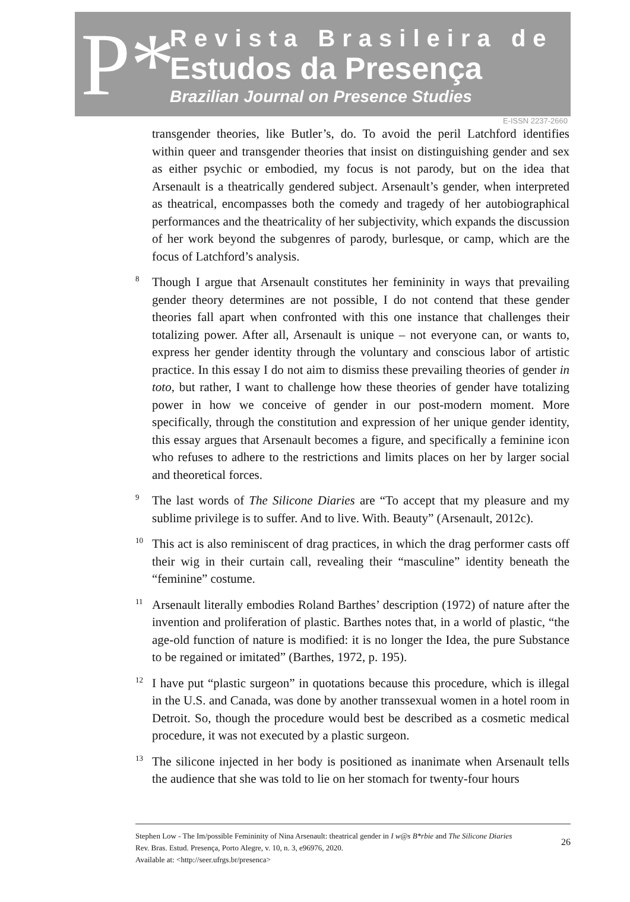P*
Revista Brasileira de
Estudos da Presença
Brazilian Journal on Presence Studies
E-ISSN 2237-2660
transgender theories, like Butler’s, do. To avoid the peril Latchford identifies within queer and transgender theories that insist on distinguishing gender and sex as either psychic or embodied, my focus is not parody, but on the idea that Arsenault is a theatrically gendered subject. Arsenault’s gender, when interpreted as theatrical, encompasses both the comedy and tragedy of her autobiographical performances and the theatricality of her subjectivity, which expands the discussion of her work beyond the subgenres of parody, burlesque, or camp, which are the focus of Latchford’s analysis.
<sup>8</sup> Though I argue that Arsenault constitutes her femininity in ways that prevailing gender theory determines are not possible, I do not contend that these gender theories fall apart when confronted with this one instance that challenges their totalizing power. After all, Arsenault is unique – not everyone can, or wants to, express her gender identity through the voluntary and conscious labor of artistic practice. In this essay I do not aim to dismiss these prevailing theories of gender in toto, but rather, I want to challenge how these theories of gender have totalizing power in how we conceive of gender in our post-modern moment. More specifically, through the constitution and expression of her unique gender identity, this essay argues that Arsenault becomes a figure, and specifically a feminine icon who refuses to adhere to the restrictions and limits places on her by larger social and theoretical forces.
<sup>9</sup> The last words of The Silicone Diaries are “To accept that my pleasure and my sublime privilege is to suffer. And to live. With. Beauty” (Arsenault, 2012c).
<sup>10</sup> This act is also reminiscent of drag practices, in which the drag performer casts off their wig in their curtain call, revealing their “masculine” identity beneath the “feminine” costume.
<sup>11</sup> Arsenault literally embodies Roland Barthes’ description (1972) of nature after the invention and proliferation of plastic. Barthes notes that, in a world of plastic, “the age-old function of nature is modified: it is no longer the Idea, the pure Substance to be regained or imitated” (Barthes, 1972, p. 195).
<sup>12</sup> I have put “plastic surgeon” in quotations because this procedure, which is illegal in the U.S. and Canada, was done by another transsexual women in a hotel room in Detroit. So, though the procedure would best be described as a cosmetic medical procedure, it was not executed by a plastic surgeon.
<sup>13</sup> The silicone injected in her body is positioned as inanimate when Arsenault tells the audience that she was told to lie on her stomach for twenty-four hours
Stephen Low - The Im/possible Femininity of Nina Arsenault: theatrical gender in I w@s B*rbie and The Silicone Diaries
Rev. Bras. Estud. Presença, Porto Alegre, v. 10, n. 3, e96976, 2020.
Available at: <http://seer.ufrgs.br/presenca>
26